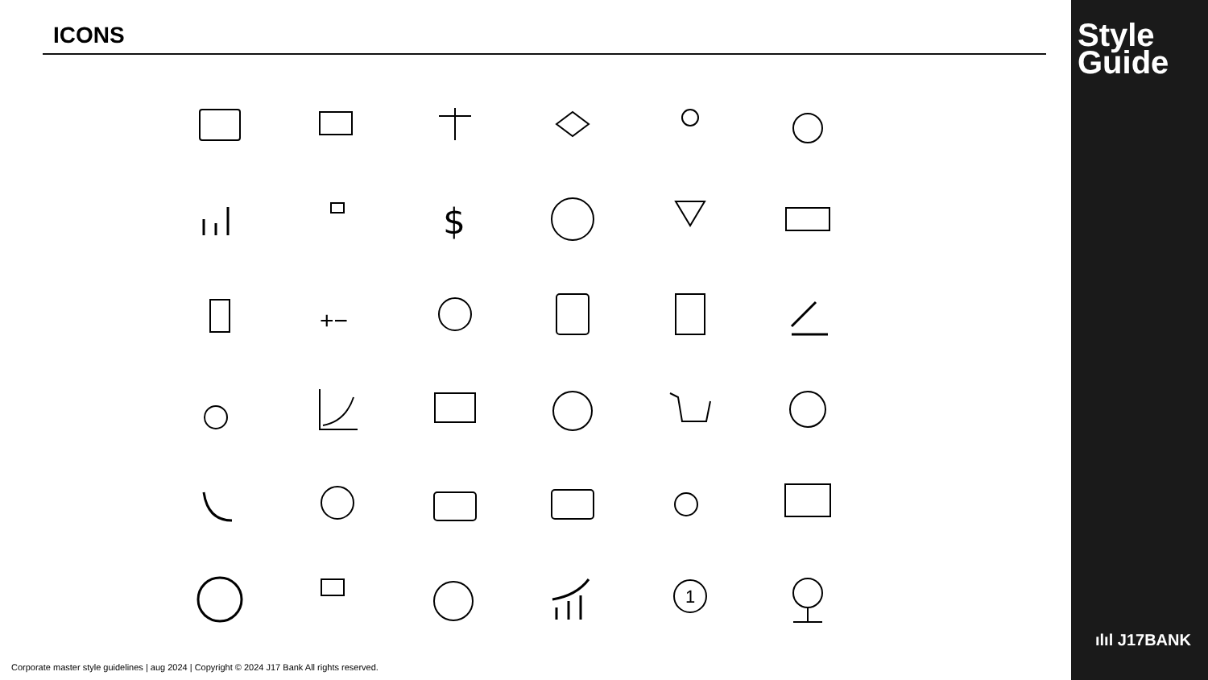ICONS
$
+−
1
Corporate master style guidelines | aug 2024 | Copyright © 2024 J17 Bank All rights reserved.
Style
Guide
ılıl J17BANK